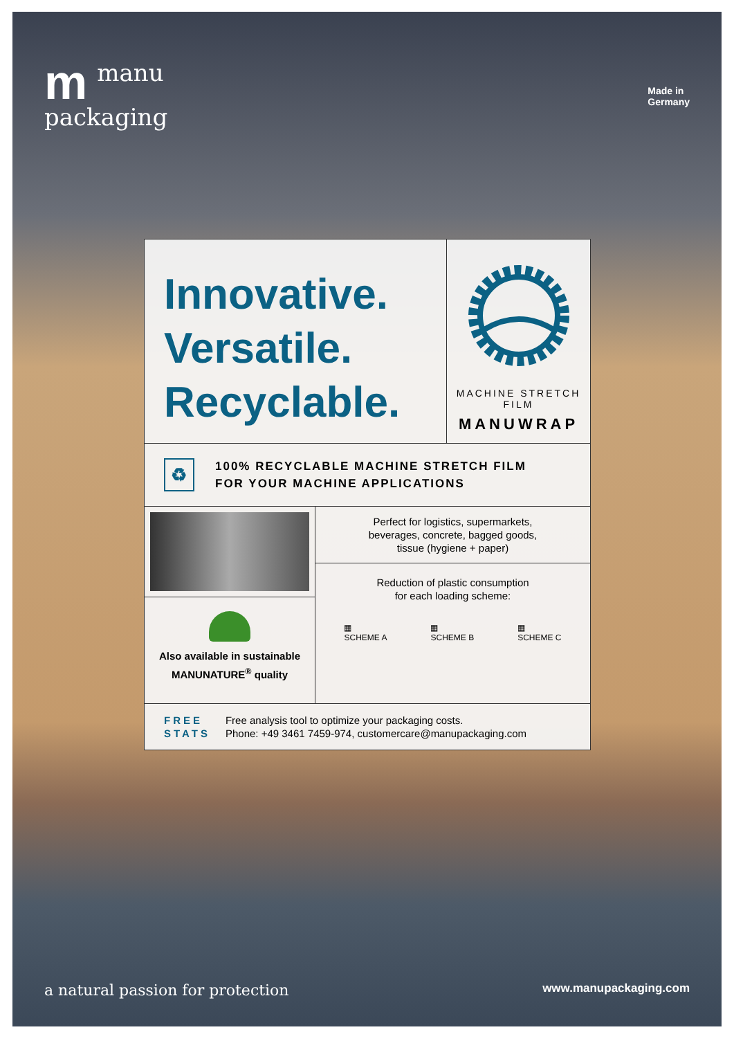mmanu
packaging
Made in
Germany
Innovative.
Versatile.
Recyclable.
MACHINE STRETCH FILM
MANUWRAP
♻
100% RECYCLABLE MACHINE STRETCH FILM
FOR YOUR MACHINE APPLICATIONS
Also available in sustainable
MANUNATURE<sup>®</sup> quality
Perfect for logistics, supermarkets,
beverages, concrete, bagged goods,
tissue (hygiene + paper)
Reduction of plastic consumption
for each loading scheme:
▦
SCHEME A
▦
SCHEME B
▦
SCHEME C
FREE
STATS
Free analysis tool to optimize your packaging costs.
Phone: +49 3461 7459-974, customercare@manupackaging.com
a natural passion for protection
www.manupackaging.com